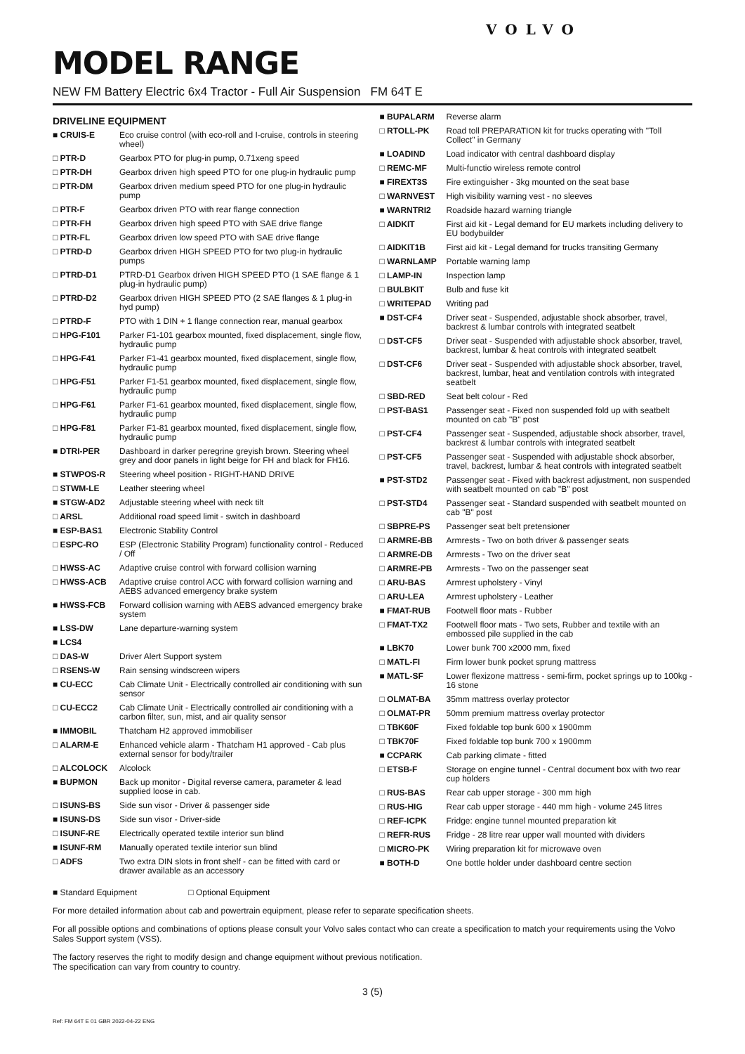VOLVO
MODEL RANGE
NEW FM Battery Electric 6x4 Tractor - Full Air Suspension FM 64T E
DRIVELINE EQUIPMENT
| ■ CRUIS-E | Eco cruise control (with eco-roll and I-cruise, controls in steering wheel) |
| □ PTR-D | Gearbox PTO for plug-in pump, 0.71xeng speed |
| □ PTR-DH | Gearbox driven high speed PTO for one plug-in hydraulic pump |
| □ PTR-DM | Gearbox driven medium speed PTO for one plug-in hydraulic pump |
| □ PTR-F | Gearbox driven PTO with rear flange connection |
| □ PTR-FH | Gearbox driven high speed PTO with SAE drive flange |
| □ PTR-FL | Gearbox driven low speed PTO with SAE drive flange |
| □ PTRD-D | Gearbox driven HIGH SPEED PTO for two plug-in hydraulic pumps |
| □ PTRD-D1 | PTRD-D1 Gearbox driven HIGH SPEED PTO (1 SAE flange & 1 plug-in hydraulic pump) |
| □ PTRD-D2 | Gearbox driven HIGH SPEED PTO (2 SAE flanges & 1 plug-in hyd pump) |
| □ PTRD-F | PTO with 1 DIN + 1 flange connection rear, manual gearbox |
| □ HPG-F101 | Parker F1-101 gearbox mounted, fixed displacement, single flow, hydraulic pump |
| □ HPG-F41 | Parker F1-41 gearbox mounted, fixed displacement, single flow, hydraulic pump |
| □ HPG-F51 | Parker F1-51 gearbox mounted, fixed displacement, single flow, hydraulic pump |
| □ HPG-F61 | Parker F1-61 gearbox mounted, fixed displacement, single flow, hydraulic pump |
| □ HPG-F81 | Parker F1-81 gearbox mounted, fixed displacement, single flow, hydraulic pump |
| ■ DTRI-PER | Dashboard in darker peregrine greyish brown. Steering wheel grey and door panels in light beige for FH and black for FH16. |
| ■ STWPOS-R | Steering wheel position - RIGHT-HAND DRIVE |
| □ STWM-LE | Leather steering wheel |
| ■ STGW-AD2 | Adjustable steering wheel with neck tilt |
| □ ARSL | Additional road speed limit - switch in dashboard |
| ■ ESP-BAS1 | Electronic Stability Control |
| □ ESPC-RO | ESP (Electronic Stability Program) functionality control - Reduced / Off |
| □ HWSS-AC | Adaptive cruise control with forward collision warning |
| □ HWSS-ACB | Adaptive cruise control ACC with forward collision warning and AEBS advanced emergency brake system |
| ■ HWSS-FCB | Forward collision warning with AEBS advanced emergency brake system |
| ■ LSS-DW | Lane departure-warning system |
| ■ LCS4 | |
| □ DAS-W | Driver Alert Support system |
| □ RSENS-W | Rain sensing windscreen wipers |
| ■ CU-ECC | Cab Climate Unit - Electrically controlled air conditioning with sun sensor |
| □ CU-ECC2 | Cab Climate Unit - Electrically controlled air conditioning with a carbon filter, sun, mist, and air quality sensor |
| ■ IMMOBIL | Thatcham H2 approved immobiliser |
| □ ALARM-E | Enhanced vehicle alarm - Thatcham H1 approved - Cab plus external sensor for body/trailer |
| □ ALCOLOCK | Alcolock |
| ■ BUPMON | Back up monitor - Digital reverse camera, parameter & lead supplied loose in cab. |
| □ ISUNS-BS | Side sun visor - Driver & passenger side |
| ■ ISUNS-DS | Side sun visor - Driver-side |
| □ ISUNF-RE | Electrically operated textile interior sun blind |
| ■ ISUNF-RM | Manually operated textile interior sun blind |
| □ ADFS | Two extra DIN slots in front shelf - can be fitted with card or drawer available as an accessory |
| ■ BUPALARM | Reverse alarm |
| □ RTOLL-PK | Road toll PREPARATION kit for trucks operating with "Toll Collect" in Germany |
| ■ LOADIND | Load indicator with central dashboard display |
| □ REMC-MF | Multi-functio wireless remote control |
| ■ FIREXT3S | Fire extinguisher - 3kg mounted on the seat base |
| □ WARNVEST | High visibility warning vest - no sleeves |
| ■ WARNTRI2 | Roadside hazard warning triangle |
| □ AIDKIT | First aid kit - Legal demand for EU markets including delivery to EU bodybuilder |
| □ AIDKIT1B | First aid kit - Legal demand for trucks transiting Germany |
| □ WARNLAMP | Portable warning lamp |
| □ LAMP-IN | Inspection lamp |
| □ BULBKIT | Bulb and fuse kit |
| □ WRITEPAD | Writing pad |
| ■ DST-CF4 | Driver seat - Suspended, adjustable shock absorber, travel, backrest & lumbar controls with integrated seatbelt |
| □ DST-CF5 | Driver seat - Suspended with adjustable shock absorber, travel, backrest, lumbar & heat controls with integrated seatbelt |
| □ DST-CF6 | Driver seat - Suspended with adjustable shock absorber, travel, backrest, lumbar, heat and ventilation controls with integrated seatbelt |
| □ SBD-RED | Seat belt colour - Red |
| □ PST-BAS1 | Passenger seat - Fixed non suspended fold up with seatbelt mounted on cab "B" post |
| □ PST-CF4 | Passenger seat - Suspended, adjustable shock absorber, travel, backrest & lumbar controls with integrated seatbelt |
| □ PST-CF5 | Passenger seat - Suspended with adjustable shock absorber, travel, backrest, lumbar & heat controls with integrated seatbelt |
| ■ PST-STD2 | Passenger seat - Fixed with backrest adjustment, non suspended with seatbelt mounted on cab "B" post |
| □ PST-STD4 | Passenger seat - Standard suspended with seatbelt mounted on cab "B" post |
| □ SBPRE-PS | Passenger seat belt pretensioner |
| □ ARMRE-BB | Armrests - Two on both driver & passenger seats |
| □ ARMRE-DB | Armrests - Two on the driver seat |
| □ ARMRE-PB | Armrests - Two on the passenger seat |
| □ ARU-BAS | Armrest upholstery - Vinyl |
| □ ARU-LEA | Armrest upholstery - Leather |
| ■ FMAT-RUB | Footwell floor mats - Rubber |
| □ FMAT-TX2 | Footwell floor mats - Two sets, Rubber and textile with an embossed pile supplied in the cab |
| ■ LBK70 | Lower bunk 700 x2000 mm, fixed |
| □ MATL-FI | Firm lower bunk pocket sprung mattress |
| ■ MATL-SF | Lower flexizone mattress - semi-firm, pocket springs up to 100kg - 16 stone |
| □ OLMAT-BA | 35mm mattress overlay protector |
| □ OLMAT-PR | 50mm premium mattress overlay protector |
| □ TBK60F | Fixed foldable top bunk 600 x 1900mm |
| □ TBK70F | Fixed foldable top bunk 700 x 1900mm |
| ■ CCPARK | Cab parking climate - fitted |
| □ ETSB-F | Storage on engine tunnel - Central document box with two rear cup holders |
| □ RUS-BAS | Rear cab upper storage - 300 mm high |
| □ RUS-HIG | Rear cab upper storage - 440 mm high - volume 245 litres |
| □ REF-ICPK | Fridge: engine tunnel mounted preparation kit |
| □ REFR-RUS | Fridge - 28 litre rear upper wall mounted with dividers |
| □ MICRO-PK | Wiring preparation kit for microwave oven |
| ■ BOTH-D | One bottle holder under dashboard centre section |
■ Standard Equipment □ Optional Equipment
For more detailed information about cab and powertrain equipment, please refer to separate specification sheets.
For all possible options and combinations of options please consult your Volvo sales contact who can create a specification to match your requirements using the Volvo Sales Support system (VSS).
The factory reserves the right to modify design and change equipment without previous notification.
The specification can vary from country to country.
3 (5)
Ref: FM 64T E 01 GBR 2022-04-22 ENG